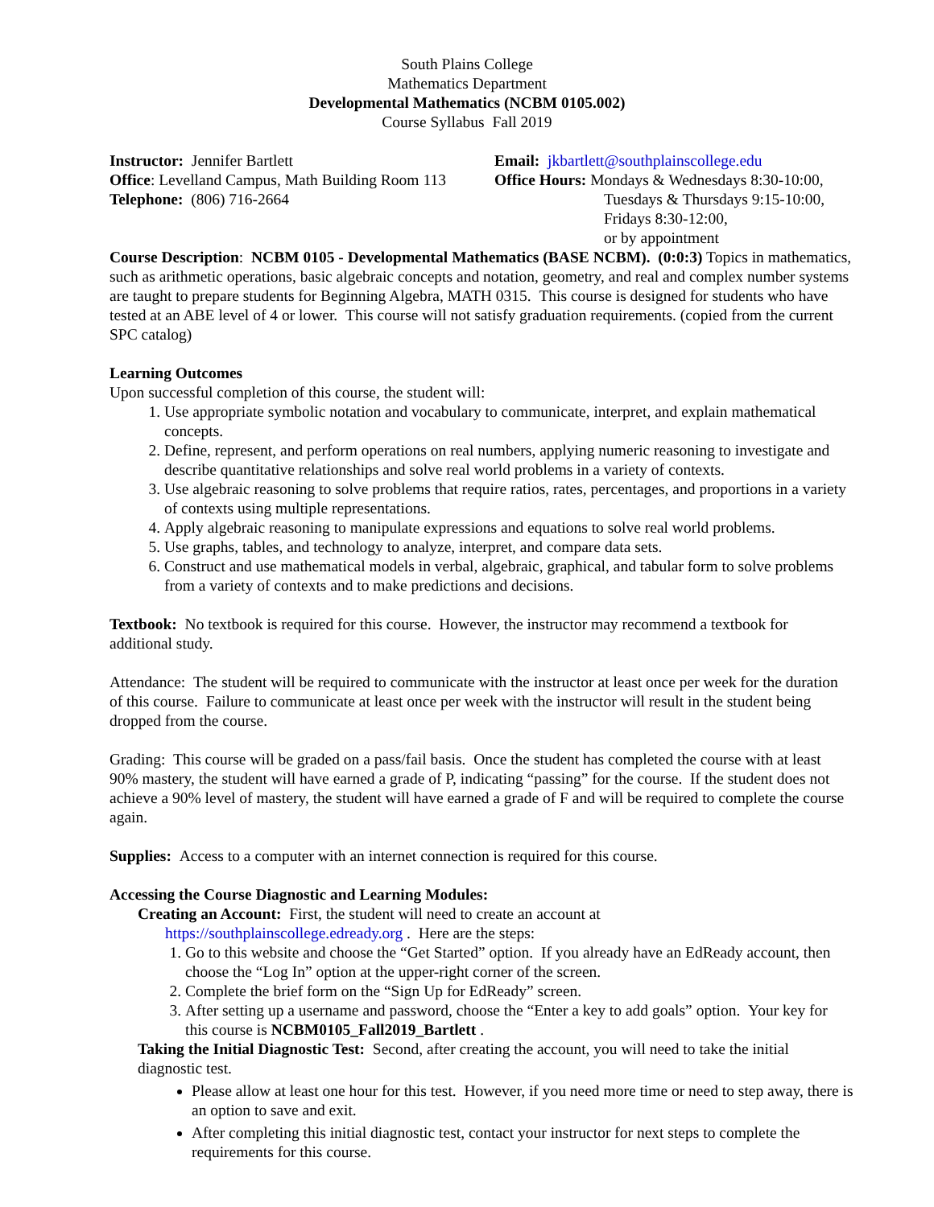South Plains College
Mathematics Department
Developmental Mathematics (NCBM 0105.002)
Course Syllabus Fall 2019
Instructor: Jennifer Bartlett
Office: Levelland Campus, Math Building Room 113
Telephone: (806) 716-2664
Email: jkbartlett@southplainscollege.edu
Office Hours: Mondays & Wednesdays 8:30-10:00,
Tuesdays & Thursdays 9:15-10:00,
Fridays 8:30-12:00,
or by appointment
Course Description: NCBM 0105 - Developmental Mathematics (BASE NCBM). (0:0:3) Topics in mathematics, such as arithmetic operations, basic algebraic concepts and notation, geometry, and real and complex number systems are taught to prepare students for Beginning Algebra, MATH 0315. This course is designed for students who have tested at an ABE level of 4 or lower. This course will not satisfy graduation requirements. (copied from the current SPC catalog)
Learning Outcomes
Upon successful completion of this course, the student will:
1. Use appropriate symbolic notation and vocabulary to communicate, interpret, and explain mathematical concepts.
2. Define, represent, and perform operations on real numbers, applying numeric reasoning to investigate and describe quantitative relationships and solve real world problems in a variety of contexts.
3. Use algebraic reasoning to solve problems that require ratios, rates, percentages, and proportions in a variety of contexts using multiple representations.
4. Apply algebraic reasoning to manipulate expressions and equations to solve real world problems.
5. Use graphs, tables, and technology to analyze, interpret, and compare data sets.
6. Construct and use mathematical models in verbal, algebraic, graphical, and tabular form to solve problems from a variety of contexts and to make predictions and decisions.
Textbook: No textbook is required for this course. However, the instructor may recommend a textbook for additional study.
Attendance: The student will be required to communicate with the instructor at least once per week for the duration of this course. Failure to communicate at least once per week with the instructor will result in the student being dropped from the course.
Grading: This course will be graded on a pass/fail basis. Once the student has completed the course with at least 90% mastery, the student will have earned a grade of P, indicating “passing” for the course. If the student does not achieve a 90% level of mastery, the student will have earned a grade of F and will be required to complete the course again.
Supplies: Access to a computer with an internet connection is required for this course.
Accessing the Course Diagnostic and Learning Modules:
Creating an Account: First, the student will need to create an account at
https://southplainscollege.edready.org . Here are the steps:
1. Go to this website and choose the “Get Started” option. If you already have an EdReady account, then choose the “Log In” option at the upper-right corner of the screen.
2. Complete the brief form on the “Sign Up for EdReady” screen.
3. After setting up a username and password, choose the “Enter a key to add goals” option. Your key for this course is NCBM0105_Fall2019_Bartlett .
Taking the Initial Diagnostic Test: Second, after creating the account, you will need to take the initial diagnostic test.
Please allow at least one hour for this test. However, if you need more time or need to step away, there is an option to save and exit.
After completing this initial diagnostic test, contact your instructor for next steps to complete the requirements for this course.